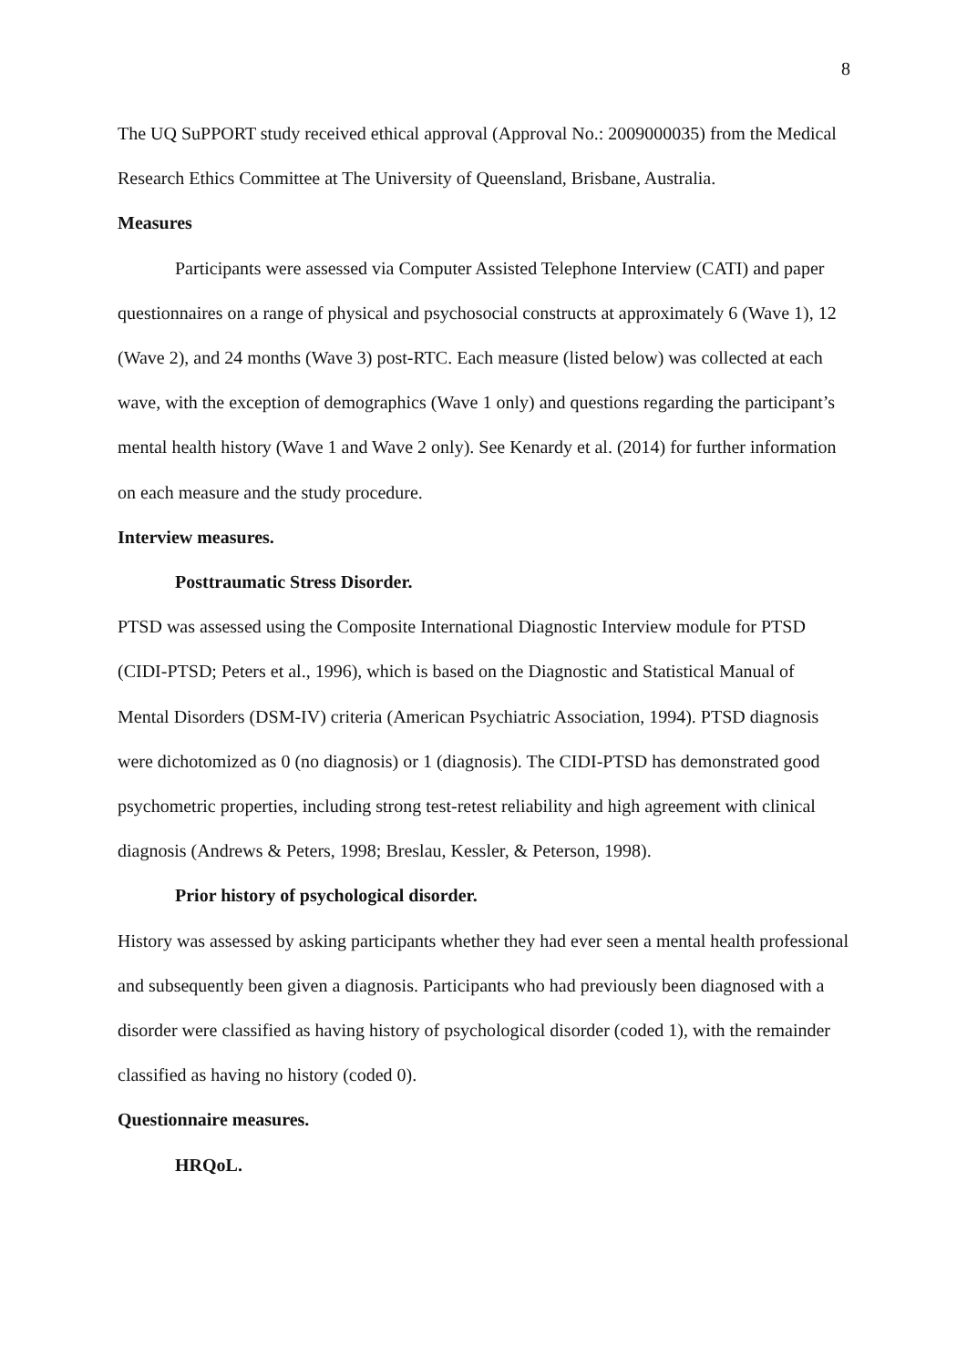8
The UQ SuPPORT study received ethical approval (Approval No.: 2009000035) from the Medical Research Ethics Committee at The University of Queensland, Brisbane, Australia.
Measures
Participants were assessed via Computer Assisted Telephone Interview (CATI) and paper questionnaires on a range of physical and psychosocial constructs at approximately 6 (Wave 1), 12 (Wave 2), and 24 months (Wave 3) post-RTC. Each measure (listed below) was collected at each wave, with the exception of demographics (Wave 1 only) and questions regarding the participant’s mental health history (Wave 1 and Wave 2 only). See Kenardy et al. (2014) for further information on each measure and the study procedure.
Interview measures.
Posttraumatic Stress Disorder.
PTSD was assessed using the Composite International Diagnostic Interview module for PTSD (CIDI-PTSD; Peters et al., 1996), which is based on the Diagnostic and Statistical Manual of Mental Disorders (DSM-IV) criteria (American Psychiatric Association, 1994). PTSD diagnosis were dichotomized as 0 (no diagnosis) or 1 (diagnosis). The CIDI-PTSD has demonstrated good psychometric properties, including strong test-retest reliability and high agreement with clinical diagnosis (Andrews & Peters, 1998; Breslau, Kessler, & Peterson, 1998).
Prior history of psychological disorder.
History was assessed by asking participants whether they had ever seen a mental health professional and subsequently been given a diagnosis. Participants who had previously been diagnosed with a disorder were classified as having history of psychological disorder (coded 1), with the remainder classified as having no history (coded 0).
Questionnaire measures.
HRQoL.